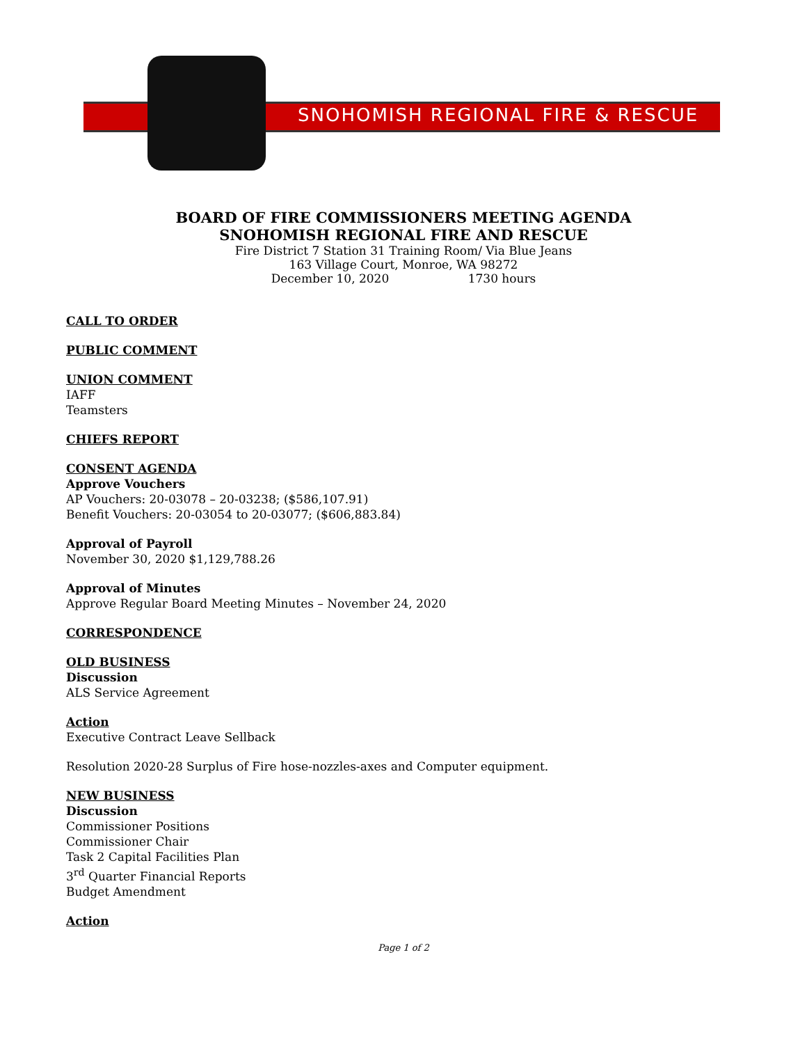SNOHOMISH REGIONAL FIRE & RESCUE
BOARD OF FIRE COMMISSIONERS MEETING AGENDA
SNOHOMISH REGIONAL FIRE AND RESCUE
Fire District 7 Station 31 Training Room/ Via Blue Jeans
163 Village Court, Monroe, WA 98272
December 10, 2020 1730 hours
CALL TO ORDER
PUBLIC COMMENT
UNION COMMENT
IAFF
Teamsters
CHIEFS REPORT
CONSENT AGENDA
Approve Vouchers
AP Vouchers: 20-03078 – 20-03238; ($586,107.91)
Benefit Vouchers: 20-03054 to 20-03077; ($606,883.84)
Approval of Payroll
November 30, 2020 $1,129,788.26
Approval of Minutes
Approve Regular Board Meeting Minutes – November 24, 2020
CORRESPONDENCE
OLD BUSINESS
Discussion
ALS Service Agreement
Action
Executive Contract Leave Sellback
Resolution 2020-28 Surplus of Fire hose-nozzles-axes and Computer equipment.
NEW BUSINESS
Discussion
Commissioner Positions
Commissioner Chair
Task 2 Capital Facilities Plan
3<sup>rd</sup> Quarter Financial Reports
Budget Amendment
Action
Page 1 of 2